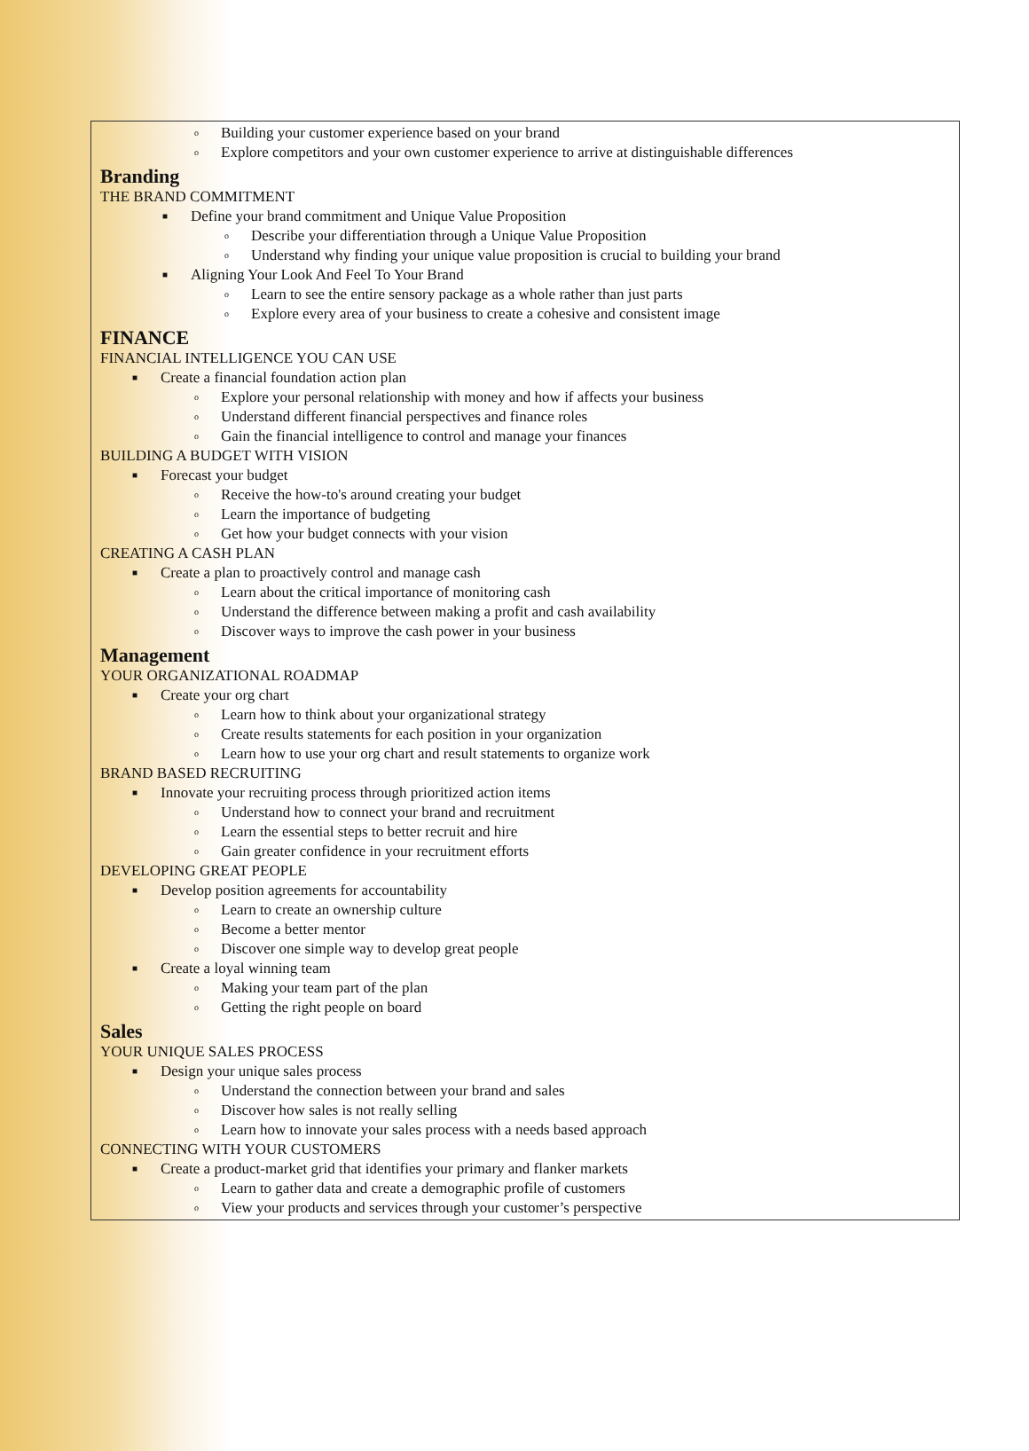o Building your customer experience based on your brand
o Explore competitors and your own customer experience to arrive at distinguishable differences
Branding
THE BRAND COMMITMENT
■ Define your brand commitment and Unique Value Proposition
o Describe your differentiation through a Unique Value Proposition
o Understand why finding your unique value proposition is crucial to building your brand
■ Aligning Your Look And Feel To Your Brand
o Learn to see the entire sensory package as a whole rather than just parts
o Explore every area of your business to create a cohesive and consistent image
FINANCE
FINANCIAL INTELLIGENCE YOU CAN USE
■ Create a financial foundation action plan
o Explore your personal relationship with money and how if affects your business
o Understand different financial perspectives and finance roles
o Gain the financial intelligence to control and manage your finances
BUILDING A BUDGET WITH VISION
■ Forecast your budget
o Receive the how-to's around creating your budget
o Learn the importance of budgeting
o Get how your budget connects with your vision
CREATING A CASH PLAN
■ Create a plan to proactively control and manage cash
o Learn about the critical importance of monitoring cash
o Understand the difference between making a profit and cash availability
o Discover ways to improve the cash power in your business
Management
YOUR ORGANIZATIONAL ROADMAP
■ Create your org chart
o Learn how to think about your organizational strategy
o Create results statements for each position in your organization
o Learn how to use your org chart and result statements to organize work
BRAND BASED RECRUITING
■ Innovate your recruiting process through prioritized action items
o Understand how to connect your brand and recruitment
o Learn the essential steps to better recruit and hire
o Gain greater confidence in your recruitment efforts
DEVELOPING GREAT PEOPLE
■ Develop position agreements for accountability
o Learn to create an ownership culture
o Become a better mentor
o Discover one simple way to develop great people
■ Create a loyal winning team
o Making your team part of the plan
o Getting the right people on board
Sales
YOUR UNIQUE SALES PROCESS
■ Design your unique sales process
o Understand the connection between your brand and sales
o Discover how sales is not really selling
o Learn how to innovate your sales process with a needs based approach
CONNECTING WITH YOUR CUSTOMERS
■ Create a product-market grid that identifies your primary and flanker markets
o Learn to gather data and create a demographic profile of customers
o View your products and services through your customer’s perspective